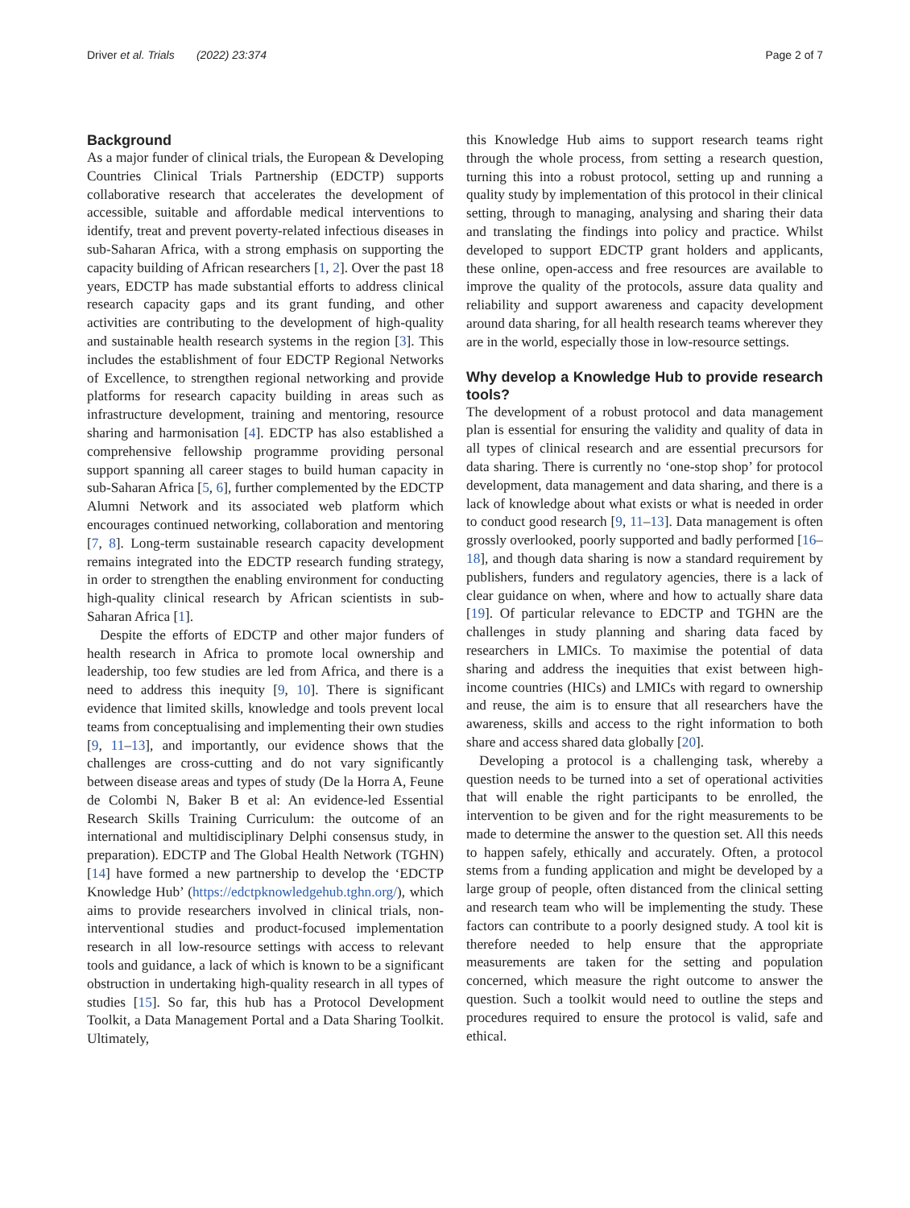Driver et al. Trials (2022) 23:374 Page 2 of 7
Background
As a major funder of clinical trials, the European & Developing Countries Clinical Trials Partnership (EDCTP) supports collaborative research that accelerates the development of accessible, suitable and affordable medical interventions to identify, treat and prevent poverty-related infectious diseases in sub-Saharan Africa, with a strong emphasis on supporting the capacity building of African researchers [1, 2]. Over the past 18 years, EDCTP has made substantial efforts to address clinical research capacity gaps and its grant funding, and other activities are contributing to the development of high-quality and sustainable health research systems in the region [3]. This includes the establishment of four EDCTP Regional Networks of Excellence, to strengthen regional networking and provide platforms for research capacity building in areas such as infrastructure development, training and mentoring, resource sharing and harmonisation [4]. EDCTP has also established a comprehensive fellowship programme providing personal support spanning all career stages to build human capacity in sub-Saharan Africa [5, 6], further complemented by the EDCTP Alumni Network and its associated web platform which encourages continued networking, collaboration and mentoring [7, 8]. Long-term sustainable research capacity development remains integrated into the EDCTP research funding strategy, in order to strengthen the enabling environment for conducting high-quality clinical research by African scientists in sub-Saharan Africa [1].
Despite the efforts of EDCTP and other major funders of health research in Africa to promote local ownership and leadership, too few studies are led from Africa, and there is a need to address this inequity [9, 10]. There is significant evidence that limited skills, knowledge and tools prevent local teams from conceptualising and implementing their own studies [9, 11–13], and importantly, our evidence shows that the challenges are cross-cutting and do not vary significantly between disease areas and types of study (De la Horra A, Feune de Colombi N, Baker B et al: An evidence-led Essential Research Skills Training Curriculum: the outcome of an international and multidisciplinary Delphi consensus study, in preparation). EDCTP and The Global Health Network (TGHN) [14] have formed a new partnership to develop the ‘EDCTP Knowledge Hub’ (https://edctpknowledgehub.tghn.org/), which aims to provide researchers involved in clinical trials, non-interventional studies and product-focused implementation research in all low-resource settings with access to relevant tools and guidance, a lack of which is known to be a significant obstruction in undertaking high-quality research in all types of studies [15]. So far, this hub has a Protocol Development Toolkit, a Data Management Portal and a Data Sharing Toolkit. Ultimately,
this Knowledge Hub aims to support research teams right through the whole process, from setting a research question, turning this into a robust protocol, setting up and running a quality study by implementation of this protocol in their clinical setting, through to managing, analysing and sharing their data and translating the findings into policy and practice. Whilst developed to support EDCTP grant holders and applicants, these online, open-access and free resources are available to improve the quality of the protocols, assure data quality and reliability and support awareness and capacity development around data sharing, for all health research teams wherever they are in the world, especially those in low-resource settings.
Why develop a Knowledge Hub to provide research tools?
The development of a robust protocol and data management plan is essential for ensuring the validity and quality of data in all types of clinical research and are essential precursors for data sharing. There is currently no ‘one-stop shop’ for protocol development, data management and data sharing, and there is a lack of knowledge about what exists or what is needed in order to conduct good research [9, 11–13]. Data management is often grossly overlooked, poorly supported and badly performed [16–18], and though data sharing is now a standard requirement by publishers, funders and regulatory agencies, there is a lack of clear guidance on when, where and how to actually share data [19]. Of particular relevance to EDCTP and TGHN are the challenges in study planning and sharing data faced by researchers in LMICs. To maximise the potential of data sharing and address the inequities that exist between high-income countries (HICs) and LMICs with regard to ownership and reuse, the aim is to ensure that all researchers have the awareness, skills and access to the right information to both share and access shared data globally [20].
Developing a protocol is a challenging task, whereby a question needs to be turned into a set of operational activities that will enable the right participants to be enrolled, the intervention to be given and for the right measurements to be made to determine the answer to the question set. All this needs to happen safely, ethically and accurately. Often, a protocol stems from a funding application and might be developed by a large group of people, often distanced from the clinical setting and research team who will be implementing the study. These factors can contribute to a poorly designed study. A tool kit is therefore needed to help ensure that the appropriate measurements are taken for the setting and population concerned, which measure the right outcome to answer the question. Such a toolkit would need to outline the steps and procedures required to ensure the protocol is valid, safe and ethical.